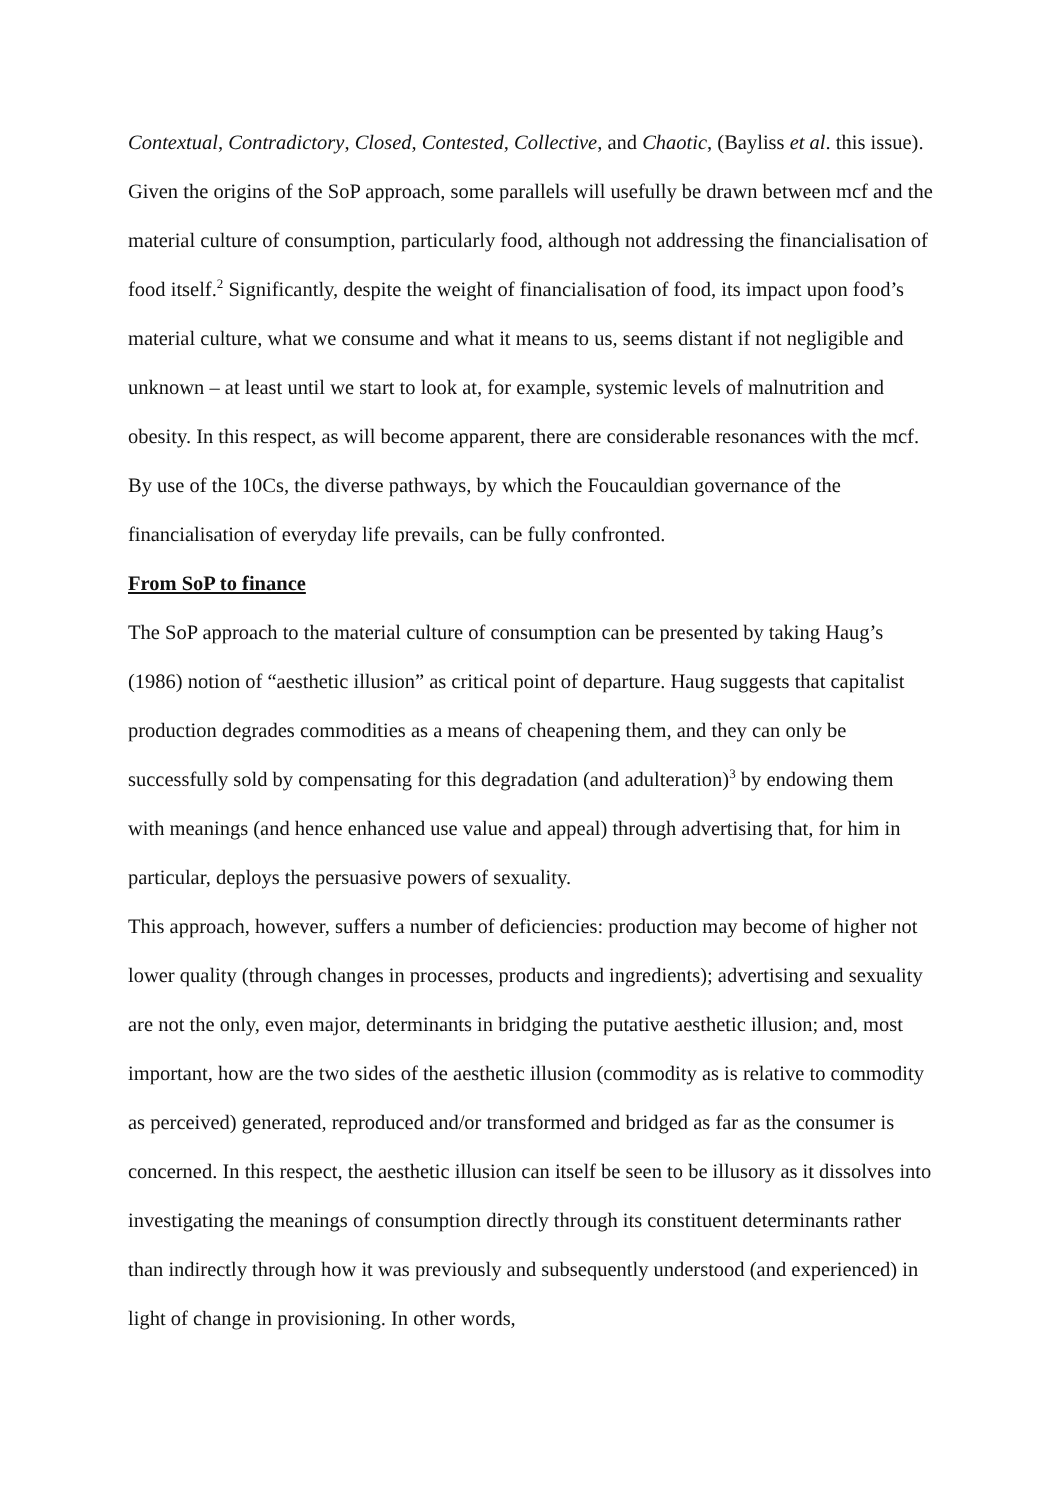Contextual, Contradictory, Closed, Contested, Collective, and Chaotic, (Bayliss et al. this issue). Given the origins of the SoP approach, some parallels will usefully be drawn between mcf and the material culture of consumption, particularly food, although not addressing the financialisation of food itself.<sup>2</sup> Significantly, despite the weight of financialisation of food, its impact upon food’s material culture, what we consume and what it means to us, seems distant if not negligible and unknown – at least until we start to look at, for example, systemic levels of malnutrition and obesity. In this respect, as will become apparent, there are considerable resonances with the mcf. By use of the 10Cs, the diverse pathways, by which the Foucauldian governance of the financialisation of everyday life prevails, can be fully confronted.
From SoP to finance
The SoP approach to the material culture of consumption can be presented by taking Haug’s (1986) notion of “aesthetic illusion” as critical point of departure. Haug suggests that capitalist production degrades commodities as a means of cheapening them, and they can only be successfully sold by compensating for this degradation (and adulteration)<sup>3</sup> by endowing them with meanings (and hence enhanced use value and appeal) through advertising that, for him in particular, deploys the persuasive powers of sexuality.
This approach, however, suffers a number of deficiencies: production may become of higher not lower quality (through changes in processes, products and ingredients); advertising and sexuality are not the only, even major, determinants in bridging the putative aesthetic illusion; and, most important, how are the two sides of the aesthetic illusion (commodity as is relative to commodity as perceived) generated, reproduced and/or transformed and bridged as far as the consumer is concerned. In this respect, the aesthetic illusion can itself be seen to be illusory as it dissolves into investigating the meanings of consumption directly through its constituent determinants rather than indirectly through how it was previously and subsequently understood (and experienced) in light of change in provisioning. In other words,